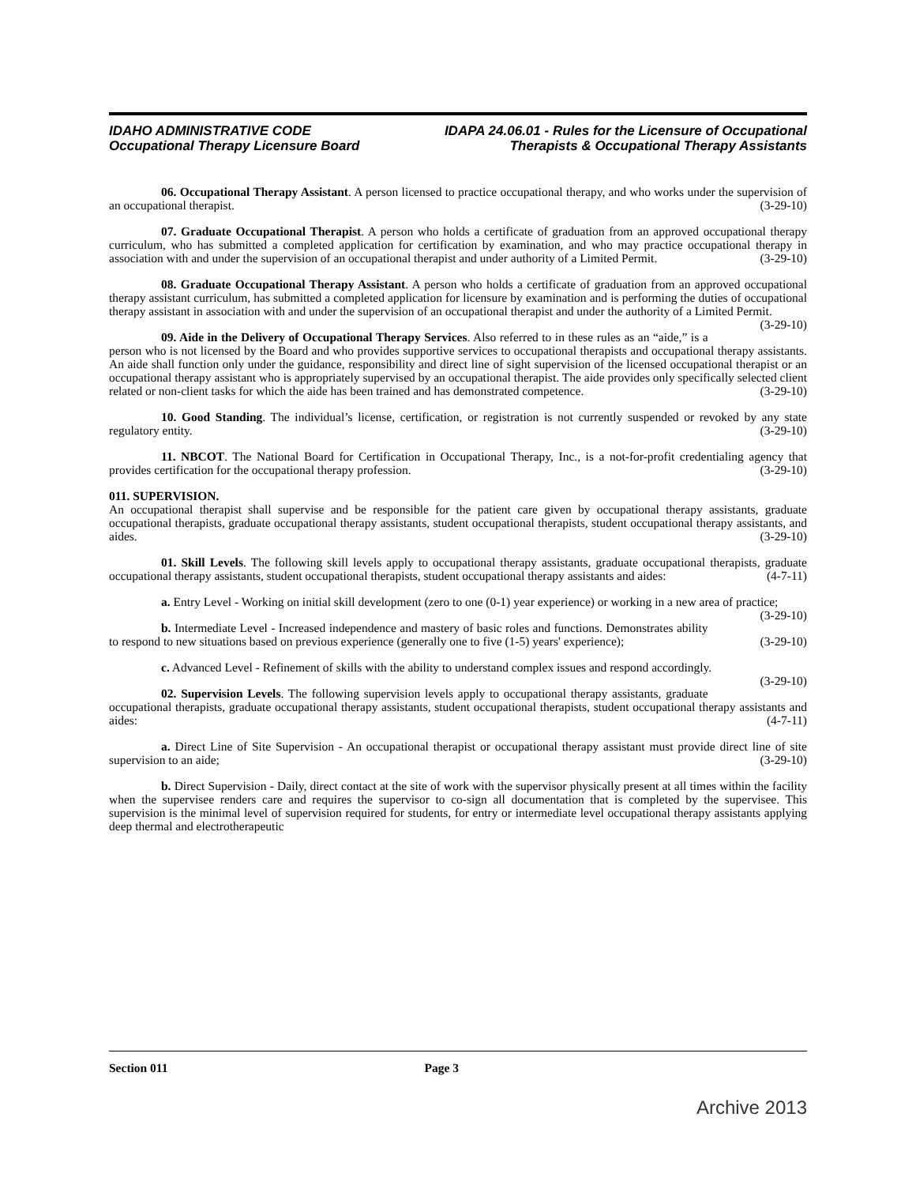IDAHO ADMINISTRATIVE CODE
Occupational Therapy Licensure Board
IDAPA 24.06.01 - Rules for the Licensure of Occupational
Therapists & Occupational Therapy Assistants
06. Occupational Therapy Assistant. A person licensed to practice occupational therapy, and who works under the supervision of an occupational therapist. (3-29-10)
07. Graduate Occupational Therapist. A person who holds a certificate of graduation from an approved occupational therapy curriculum, who has submitted a completed application for certification by examination, and who may practice occupational therapy in association with and under the supervision of an occupational therapist and under authority of a Limited Permit. (3-29-10)
08. Graduate Occupational Therapy Assistant. A person who holds a certificate of graduation from an approved occupational therapy assistant curriculum, has submitted a completed application for licensure by examination and is performing the duties of occupational therapy assistant in association with and under the supervision of an occupational therapist and under the authority of a Limited Permit. (3-29-10)
09. Aide in the Delivery of Occupational Therapy Services. Also referred to in these rules as an “aide,” is a person who is not licensed by the Board and who provides supportive services to occupational therapists and occupational therapy assistants. An aide shall function only under the guidance, responsibility and direct line of sight supervision of the licensed occupational therapist or an occupational therapy assistant who is appropriately supervised by an occupational therapist. The aide provides only specifically selected client related or non-client tasks for which the aide has been trained and has demonstrated competence. (3-29-10)
10. Good Standing. The individual’s license, certification, or registration is not currently suspended or revoked by any state regulatory entity. (3-29-10)
11. NBCOT. The National Board for Certification in Occupational Therapy, Inc., is a not-for-profit credentialing agency that provides certification for the occupational therapy profession. (3-29-10)
011. SUPERVISION.
An occupational therapist shall supervise and be responsible for the patient care given by occupational therapy assistants, graduate occupational therapists, graduate occupational therapy assistants, student occupational therapists, student occupational therapy assistants, and aides. (3-29-10)
01. Skill Levels. The following skill levels apply to occupational therapy assistants, graduate occupational therapists, graduate occupational therapy assistants, student occupational therapists, student occupational therapy assistants and aides: (4-7-11)
a. Entry Level - Working on initial skill development (zero to one (0-1) year experience) or working in a new area of practice; (3-29-10)
b. Intermediate Level - Increased independence and mastery of basic roles and functions. Demonstrates ability to respond to new situations based on previous experience (generally one to five (1-5) years' experience); (3-29-10)
c. Advanced Level - Refinement of skills with the ability to understand complex issues and respond accordingly. (3-29-10)
02. Supervision Levels. The following supervision levels apply to occupational therapy assistants, graduate occupational therapists, graduate occupational therapy assistants, student occupational therapists, student occupational therapy assistants and aides: (4-7-11)
a. Direct Line of Site Supervision - An occupational therapist or occupational therapy assistant must provide direct line of site supervision to an aide; (3-29-10)
b. Direct Supervision - Daily, direct contact at the site of work with the supervisor physically present at all times within the facility when the supervisee renders care and requires the supervisor to co-sign all documentation that is completed by the supervisee. This supervision is the minimal level of supervision required for students, for entry or intermediate level occupational therapy assistants applying deep thermal and electrotherapeutic
Section 011 Page 3
Archive 2013